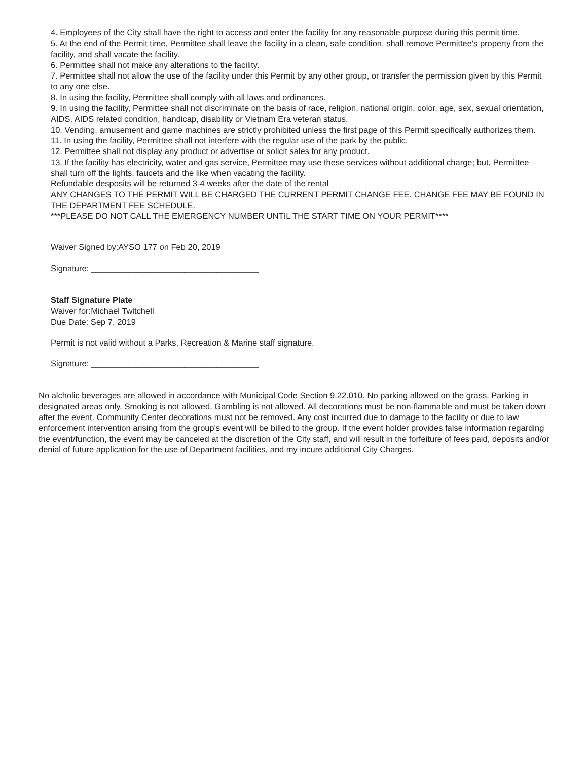4. Employees of the City shall have the right to access and enter the facility for any reasonable purpose during this permit time.
5. At the end of the Permit time, Permittee shall leave the facility in a clean, safe condition, shall remove Permittee's property from the facility, and shall vacate the facility.
6. Permittee shall not make any alterations to the facility.
7. Permittee shall not allow the use of the facility under this Permit by any other group, or transfer the permission given by this Permit to any one else.
8. In using the facility, Permittee shall comply with all laws and ordinances.
9. In using the facility, Permittee shall not discriminate on the basis of race, religion, national origin, color, age, sex, sexual orientation, AIDS, AIDS related condition, handicap, disability or Vietnam Era veteran status.
10. Vending, amusement and game machines are strictly prohibited unless the first page of this Permit specifically authorizes them.
11. In using the facility, Permittee shall not interfere with the regular use of the park by the public.
12. Permittee shall not display any product or advertise or solicit sales for any product.
13. If the facility has electricity, water and gas service, Permittee may use these services without additional charge; but, Permittee shall turn off the lights, faucets and the like when vacating the facility.
Refundable desposits will be returned 3-4 weeks after the date of the rental
ANY CHANGES TO THE PERMIT WILL BE CHARGED THE CURRENT PERMIT CHANGE FEE. CHANGE FEE MAY BE FOUND IN THE DEPARTMENT FEE SCHEDULE.
***PLEASE DO NOT CALL THE EMERGENCY NUMBER UNTIL THE START TIME ON YOUR PERMIT****
Waiver Signed by:AYSO 177 on Feb 20, 2019
Signature: ____________________________________
Staff Signature Plate
Waiver for:Michael Twitchell
Due Date: Sep 7, 2019
Permit is not valid without a Parks, Recreation & Marine staff signature.
Signature: ____________________________________
No alcholic beverages are allowed in accordance with Municipal Code Section 9.22.010. No parking allowed on the grass. Parking in designated areas only. Smoking is not allowed. Gambling is not allowed. All decorations must be non-flammable and must be taken down after the event. Community Center decorations must not be removed. Any cost incurred due to damage to the facility or due to law enforcement intervention arising from the group's event will be billed to the group. If the event holder provides false information regarding the event/function, the event may be canceled at the discretion of the City staff, and will result in the forfeiture of fees paid, deposits and/or denial of future application for the use of Department facilities, and my incure additional City Charges.